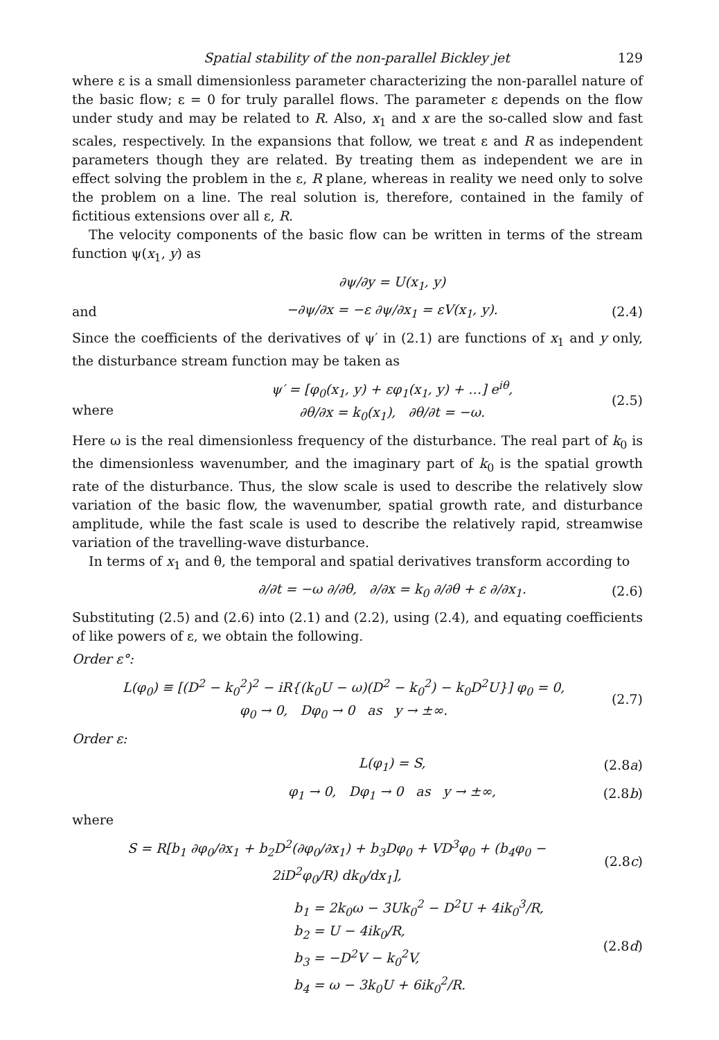Spatial stability of the non-parallel Bickley jet 129
where ε is a small dimensionless parameter characterizing the non-parallel nature of the basic flow; ε = 0 for truly parallel flows. The parameter ε depends on the flow under study and may be related to R. Also, x<sub>1</sub> and x are the so-called slow and fast scales, respectively. In the expansions that follow, we treat ε and R as independent parameters though they are related. By treating them as independent we are in effect solving the problem in the ε, R plane, whereas in reality we need only to solve the problem on a line. The real solution is, therefore, contained in the family of fictitious extensions over all ε, R.
The velocity components of the basic flow can be written in terms of the stream function ψ(x<sub>1</sub>, y) as
∂ψ/∂y = U(x<sub>1</sub>, y)
and −∂ψ/∂x = −ε ∂ψ/∂x<sub>1</sub> = εV(x<sub>1</sub>, y). (2.4)
Since the coefficients of the derivatives of ψ′ in (2.1) are functions of x<sub>1</sub> and y only, the disturbance stream function may be taken as
where ψ′ = [φ<sub>0</sub>(x<sub>1</sub>, y) + εφ<sub>1</sub>(x<sub>1</sub>, y) + …] e<sup>iθ</sup>,
∂θ/∂x = k<sub>0</sub>(x<sub>1</sub>), ∂θ/∂t = −ω. (2.5)
Here ω is the real dimensionless frequency of the disturbance. The real part of k<sub>0</sub> is the dimensionless wavenumber, and the imaginary part of k<sub>0</sub> is the spatial growth rate of the disturbance. Thus, the slow scale is used to describe the relatively slow variation of the basic flow, the wavenumber, spatial growth rate, and disturbance amplitude, while the fast scale is used to describe the relatively rapid, streamwise variation of the travelling-wave disturbance.
In terms of x<sub>1</sub> and θ, the temporal and spatial derivatives transform according to
∂/∂t = −ω ∂/∂θ, ∂/∂x = k<sub>0</sub> ∂/∂θ + ε ∂/∂x<sub>1</sub>. (2.6)
Substituting (2.5) and (2.6) into (2.1) and (2.2), using (2.4), and equating coefficients of like powers of ε, we obtain the following.
Order ε°:
L(φ<sub>0</sub>) ≡ [(D<sup>2</sup> − k<sub>0</sub><sup>2</sup>)<sup>2</sup> − iR{(k<sub>0</sub>U − ω)(D<sup>2</sup> − k<sub>0</sub><sup>2</sup>) − k<sub>0</sub>D<sup>2</sup>U}] φ<sub>0</sub> = 0,
φ<sub>0</sub> → 0, Dφ<sub>0</sub> → 0 as y → ±∞. (2.7)
Order ε:
L(φ<sub>1</sub>) = S, (2.8a)
φ<sub>1</sub> → 0, Dφ<sub>1</sub> → 0 as y → ±∞, (2.8b)
where
S = R[b<sub>1</sub> ∂φ<sub>0</sub>/∂x<sub>1</sub> + b<sub>2</sub>D<sup>2</sup>(∂φ<sub>0</sub>/∂x<sub>1</sub>) + b<sub>3</sub>Dφ<sub>0</sub> + VD<sup>3</sup>φ<sub>0</sub> + (b<sub>4</sub>φ<sub>0</sub> − 2iD<sup>2</sup>φ<sub>0</sub>/R) dk<sub>0</sub>/dx<sub>1</sub>], (2.8c)
b<sub>1</sub> = 2k<sub>0</sub>ω − 3Uk<sub>0</sub><sup>2</sup> − D<sup>2</sup>U + 4ik<sub>0</sub><sup>3</sup>/R,
b<sub>2</sub> = U − 4ik<sub>0</sub>/R,
b<sub>3</sub> = −D<sup>2</sup>V − k<sub>0</sub><sup>2</sup>V,
b<sub>4</sub> = ω − 3k<sub>0</sub>U + 6ik<sub>0</sub><sup>2</sup>/R. (2.8d)